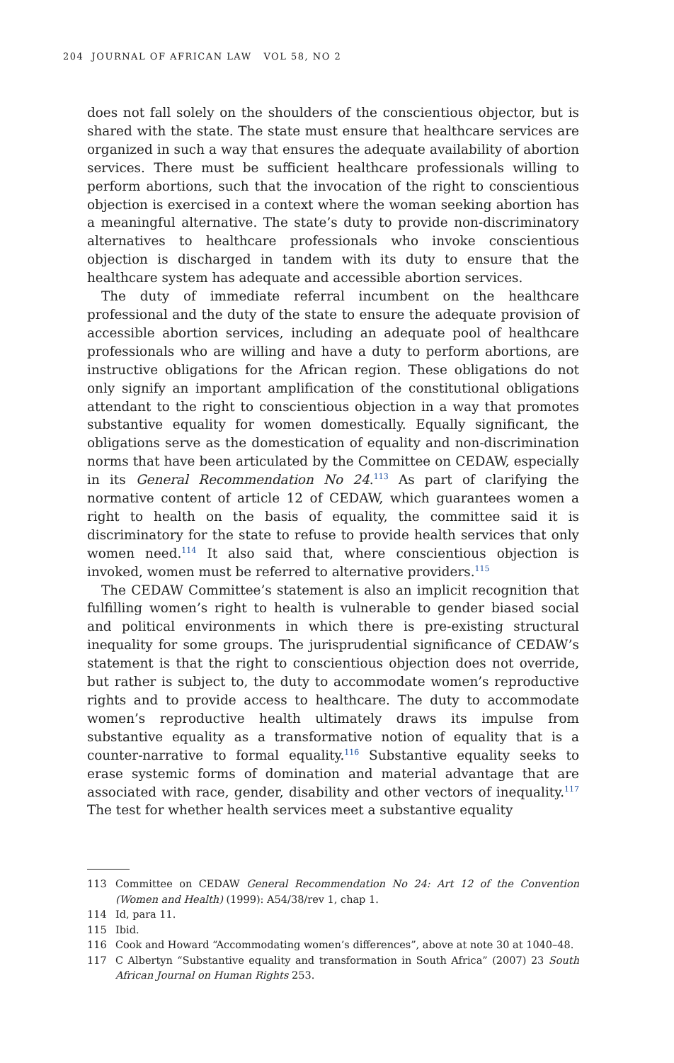204 JOURNAL OF AFRICAN LAW VOL 58, NO 2
does not fall solely on the shoulders of the conscientious objector, but is shared with the state. The state must ensure that healthcare services are organized in such a way that ensures the adequate availability of abortion services. There must be sufficient healthcare professionals willing to perform abortions, such that the invocation of the right to conscientious objection is exercised in a context where the woman seeking abortion has a meaningful alternative. The state’s duty to provide non-discriminatory alternatives to healthcare professionals who invoke conscientious objection is discharged in tandem with its duty to ensure that the healthcare system has adequate and accessible abortion services.
The duty of immediate referral incumbent on the healthcare professional and the duty of the state to ensure the adequate provision of accessible abortion services, including an adequate pool of healthcare professionals who are willing and have a duty to perform abortions, are instructive obligations for the African region. These obligations do not only signify an important amplification of the constitutional obligations attendant to the right to conscientious objection in a way that promotes substantive equality for women domestically. Equally significant, the obligations serve as the domestication of equality and non-discrimination norms that have been articulated by the Committee on CEDAW, especially in its General Recommendation No 24.<sup>113</sup> As part of clarifying the normative content of article 12 of CEDAW, which guarantees women a right to health on the basis of equality, the committee said it is discriminatory for the state to refuse to provide health services that only women need.<sup>114</sup> It also said that, where conscientious objection is invoked, women must be referred to alternative providers.<sup>115</sup>
The CEDAW Committee’s statement is also an implicit recognition that fulfilling women’s right to health is vulnerable to gender biased social and political environments in which there is pre-existing structural inequality for some groups. The jurisprudential significance of CEDAW’s statement is that the right to conscientious objection does not override, but rather is subject to, the duty to accommodate women’s reproductive rights and to provide access to healthcare. The duty to accommodate women’s reproductive health ultimately draws its impulse from substantive equality as a transformative notion of equality that is a counter-narrative to formal equality.<sup>116</sup> Substantive equality seeks to erase systemic forms of domination and material advantage that are associated with race, gender, disability and other vectors of inequality.<sup>117</sup> The test for whether health services meet a substantive equality
113 Committee on CEDAW General Recommendation No 24: Art 12 of the Convention (Women and Health) (1999): A54/38/rev 1, chap 1.
114 Id, para 11.
115 Ibid.
116 Cook and Howard “Accommodating women’s differences”, above at note 30 at 1040–48.
117 C Albertyn “Substantive equality and transformation in South Africa” (2007) 23 South African Journal on Human Rights 253.